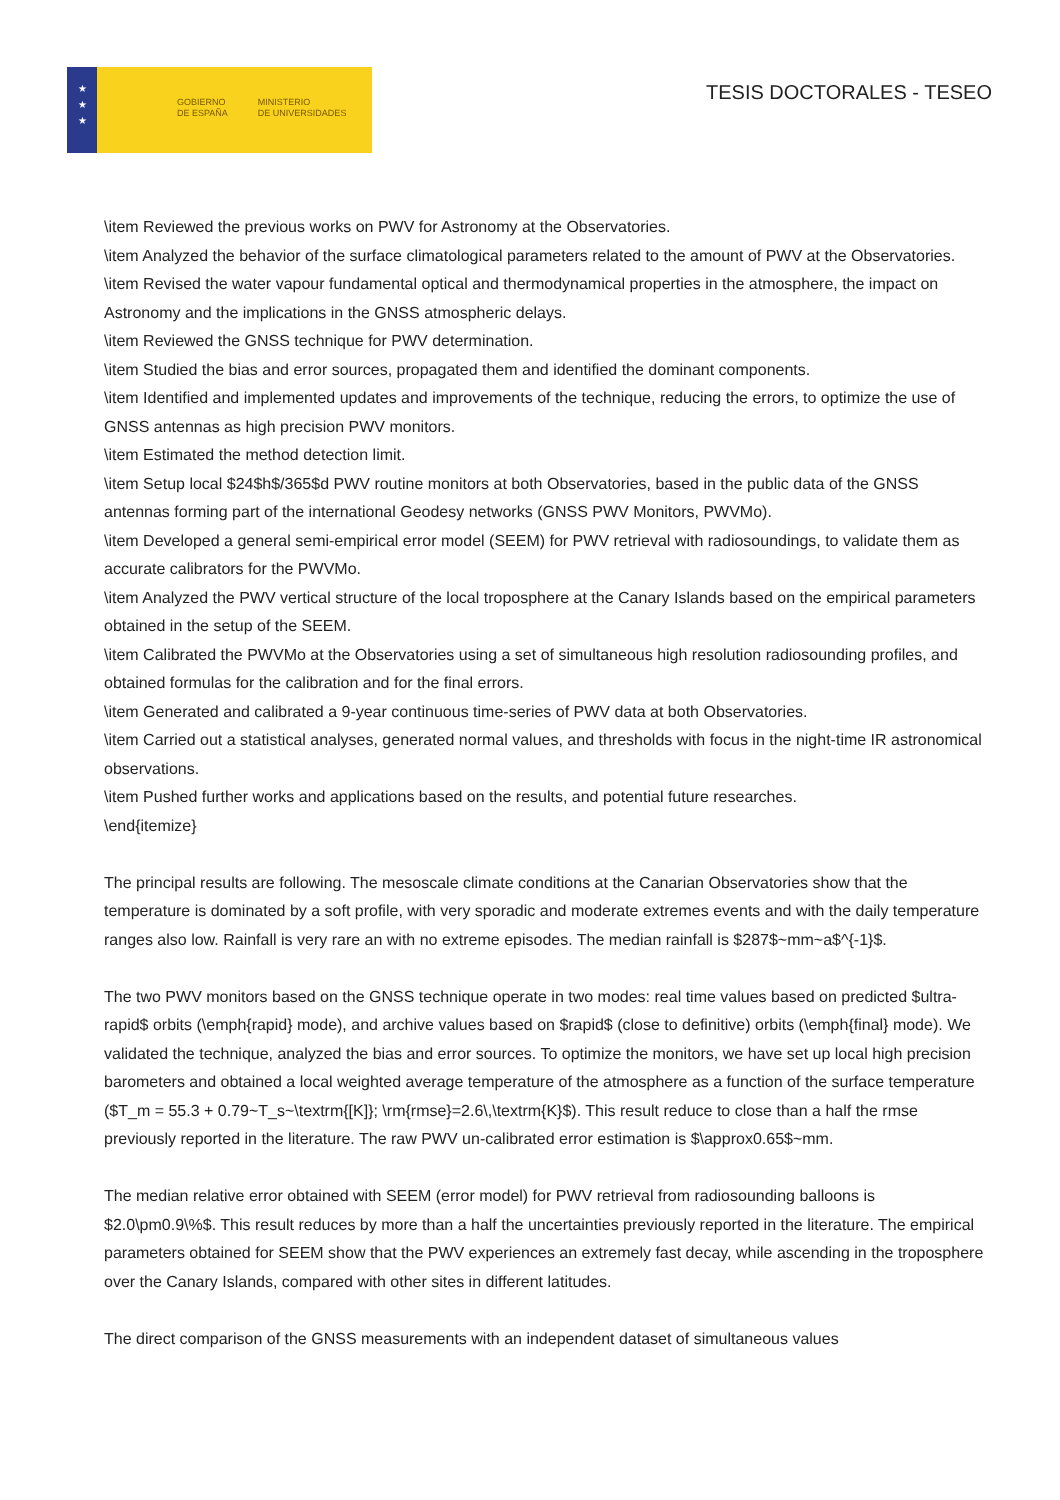★
★
★
GOBIERNO
DE ESPAÑA
MINISTERIO
DE UNIVERSIDADES
TESIS DOCTORALES - TESEO
\item Reviewed the previous works on PWV for Astronomy at the Observatories.
\item Analyzed the behavior of the surface climatological parameters related to the amount of PWV at the Observatories.
\item Revised the water vapour fundamental optical and thermodynamical properties in the atmosphere, the impact on Astronomy and the implications in the GNSS atmospheric delays.
\item Reviewed the GNSS technique for PWV determination.
\item Studied the bias and error sources, propagated them and identified the dominant components.
\item Identified and implemented updates and improvements of the technique, reducing the errors, to optimize the use of GNSS antennas as high precision PWV monitors.
\item Estimated the method detection limit.
\item Setup local $24$h$/365$d PWV routine monitors at both Observatories, based in the public data of the GNSS antennas forming part of the international Geodesy networks (GNSS PWV Monitors, PWVMo).
\item Developed a general semi-empirical error model (SEEM) for PWV retrieval with radiosoundings, to validate them as accurate calibrators for the PWVMo.
\item Analyzed the PWV vertical structure of the local troposphere at the Canary Islands based on the empirical parameters obtained in the setup of the SEEM.
\item Calibrated the PWVMo at the Observatories using a set of simultaneous high resolution radiosounding profiles, and obtained formulas for the calibration and for the final errors.
\item Generated and calibrated a 9-year continuous time-series of PWV data at both Observatories.
\item Carried out a statistical analyses, generated normal values, and thresholds with focus in the night-time IR astronomical observations.
\item Pushed further works and applications based on the results, and potential future researches.
\end{itemize}
The principal results are following. The mesoscale climate conditions at the Canarian Observatories show that the temperature is dominated by a soft profile, with very sporadic and moderate extremes events and with the daily temperature ranges also low. Rainfall is very rare an with no extreme episodes. The median rainfall is $287$~mm~a$^{-1}$.
The two PWV monitors based on the GNSS technique operate in two modes: real time values based on predicted $ultra-rapid$ orbits (\emph{rapid} mode), and archive values based on $rapid$ (close to definitive) orbits (\emph{final} mode). We validated the technique, analyzed the bias and error sources. To optimize the monitors, we have set up local high precision barometers and obtained a local weighted average temperature of the atmosphere as a function of the surface temperature ($T_m = 55.3 + 0.79~T_s~\textrm{[K]}; \rm{rmse}=2.6\,\textrm{K}$). This result reduce to close than a half the rmse previously reported in the literature. The raw PWV un-calibrated error estimation is $\approx0.65$~mm.
The median relative error obtained with SEEM (error model) for PWV retrieval from radiosounding balloons is $2.0\pm0.9\%$. This result reduces by more than a half the uncertainties previously reported in the literature. The empirical parameters obtained for SEEM show that the PWV experiences an extremely fast decay, while ascending in the troposphere over the Canary Islands, compared with other sites in different latitudes.
The direct comparison of the GNSS measurements with an independent dataset of simultaneous values